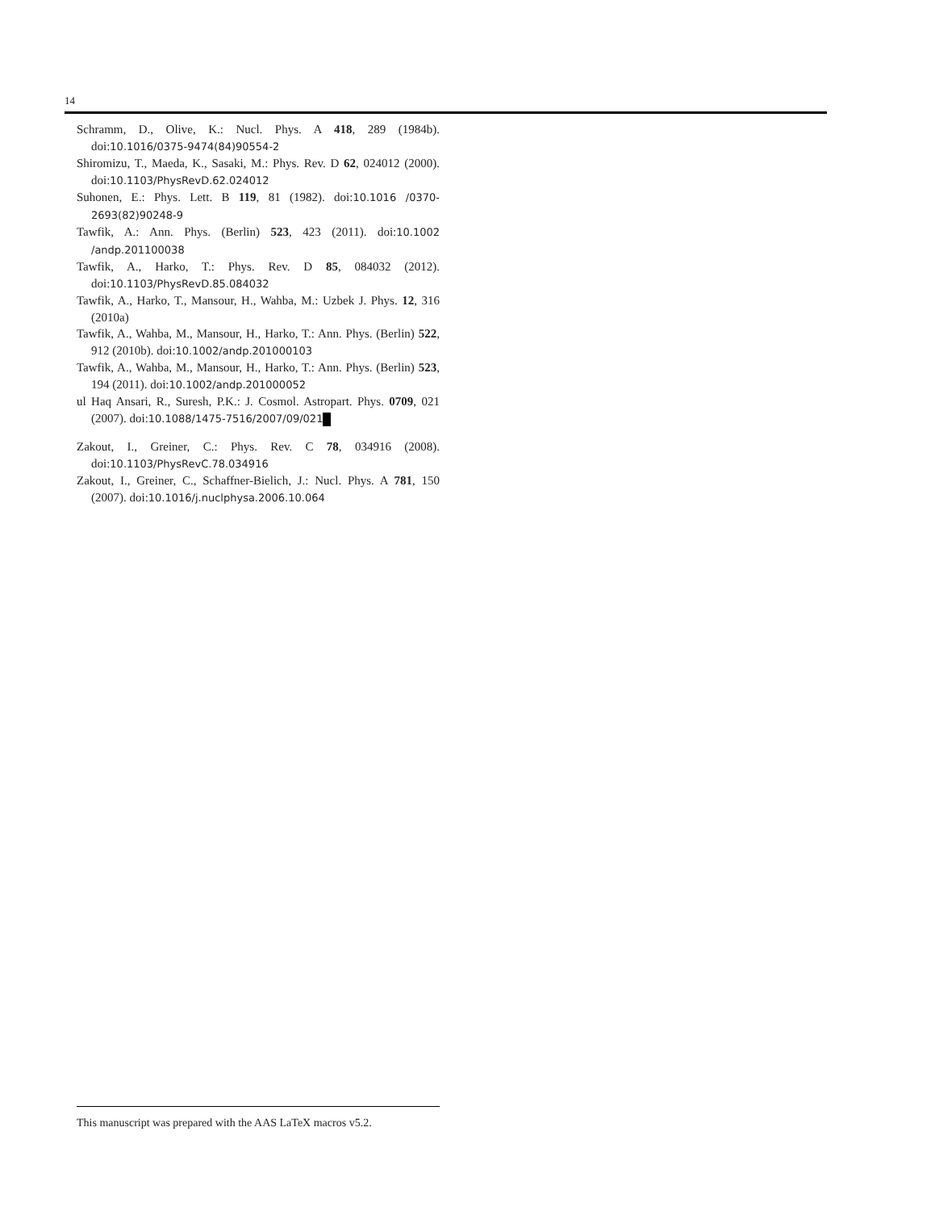14
Schramm, D., Olive, K.: Nucl. Phys. A 418, 289 (1984b). doi:10.1016/0375-9474(84)90554-2
Shiromizu, T., Maeda, K., Sasaki, M.: Phys. Rev. D 62, 024012 (2000). doi:10.1103/PhysRevD.62.024012
Suhonen, E.: Phys. Lett. B 119, 81 (1982). doi:10.1016 /0370-2693(82)90248-9
Tawfik, A.: Ann. Phys. (Berlin) 523, 423 (2011). doi:10.1002 /andp.201100038
Tawfik, A., Harko, T.: Phys. Rev. D 85, 084032 (2012). doi:10.1103/PhysRevD.85.084032
Tawfik, A., Harko, T., Mansour, H., Wahba, M.: Uzbek J. Phys. 12, 316 (2010a)
Tawfik, A., Wahba, M., Mansour, H., Harko, T.: Ann. Phys. (Berlin) 522, 912 (2010b). doi:10.1002/andp.201000103
Tawfik, A., Wahba, M., Mansour, H., Harko, T.: Ann. Phys. (Berlin) 523, 194 (2011). doi:10.1002/andp.201000052
ul Haq Ansari, R., Suresh, P.K.: J. Cosmol. Astropart. Phys. 0709, 021 (2007). doi:10.1088/1475-7516/2007/09/021
Zakout, I., Greiner, C.: Phys. Rev. C 78, 034916 (2008). doi:10.1103/PhysRevC.78.034916
Zakout, I., Greiner, C., Schaffner-Bielich, J.: Nucl. Phys. A 781, 150 (2007). doi:10.1016/j.nuclphysa.2006.10.064
This manuscript was prepared with the AAS LaTeX macros v5.2.